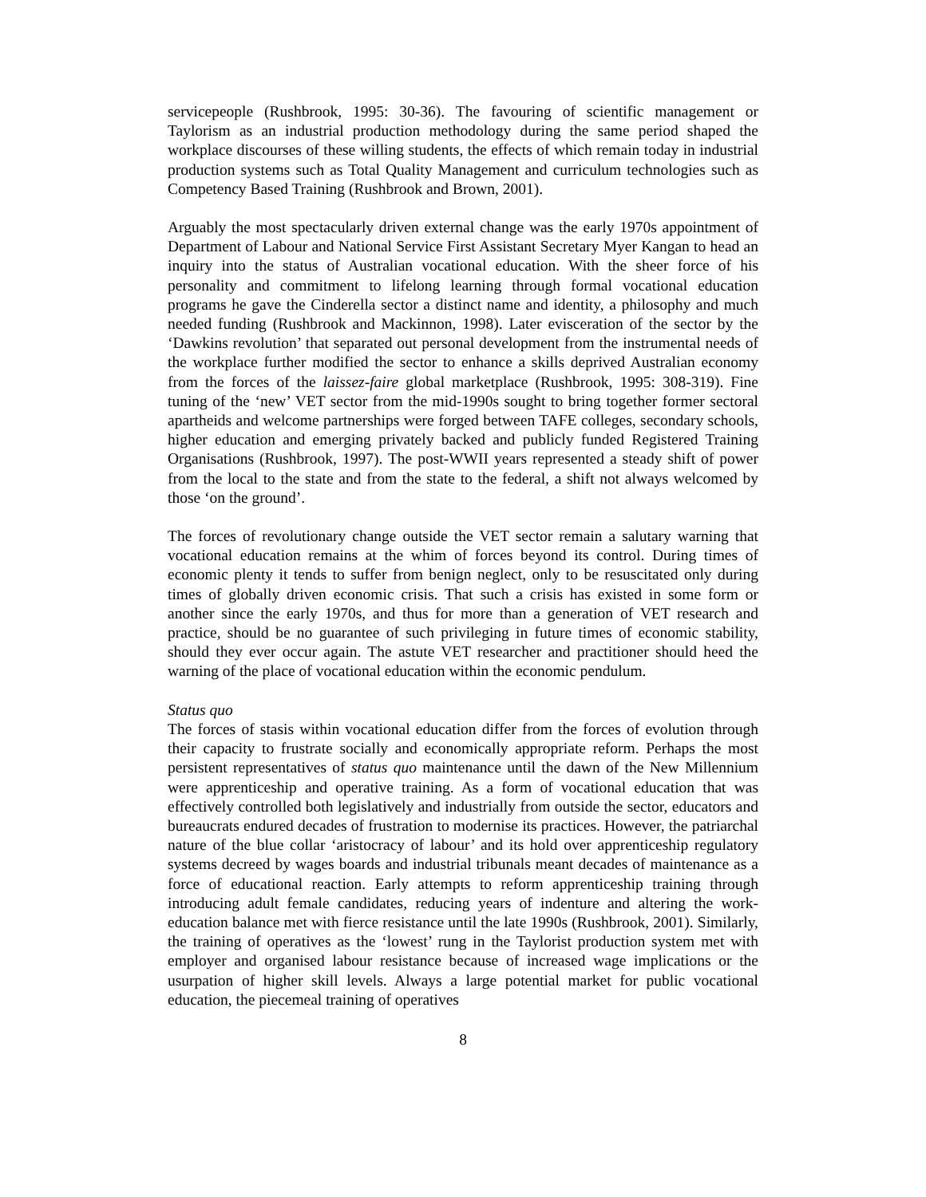servicepeople (Rushbrook, 1995: 30-36). The favouring of scientific management or Taylorism as an industrial production methodology during the same period shaped the workplace discourses of these willing students, the effects of which remain today in industrial production systems such as Total Quality Management and curriculum technologies such as Competency Based Training (Rushbrook and Brown, 2001).
Arguably the most spectacularly driven external change was the early 1970s appointment of Department of Labour and National Service First Assistant Secretary Myer Kangan to head an inquiry into the status of Australian vocational education. With the sheer force of his personality and commitment to lifelong learning through formal vocational education programs he gave the Cinderella sector a distinct name and identity, a philosophy and much needed funding (Rushbrook and Mackinnon, 1998). Later evisceration of the sector by the ‘Dawkins revolution’ that separated out personal development from the instrumental needs of the workplace further modified the sector to enhance a skills deprived Australian economy from the forces of the laissez-faire global marketplace (Rushbrook, 1995: 308-319). Fine tuning of the ‘new’ VET sector from the mid-1990s sought to bring together former sectoral apartheids and welcome partnerships were forged between TAFE colleges, secondary schools, higher education and emerging privately backed and publicly funded Registered Training Organisations (Rushbrook, 1997). The post-WWII years represented a steady shift of power from the local to the state and from the state to the federal, a shift not always welcomed by those ‘on the ground’.
The forces of revolutionary change outside the VET sector remain a salutary warning that vocational education remains at the whim of forces beyond its control. During times of economic plenty it tends to suffer from benign neglect, only to be resuscitated only during times of globally driven economic crisis. That such a crisis has existed in some form or another since the early 1970s, and thus for more than a generation of VET research and practice, should be no guarantee of such privileging in future times of economic stability, should they ever occur again. The astute VET researcher and practitioner should heed the warning of the place of vocational education within the economic pendulum.
Status quo
The forces of stasis within vocational education differ from the forces of evolution through their capacity to frustrate socially and economically appropriate reform. Perhaps the most persistent representatives of status quo maintenance until the dawn of the New Millennium were apprenticeship and operative training. As a form of vocational education that was effectively controlled both legislatively and industrially from outside the sector, educators and bureaucrats endured decades of frustration to modernise its practices. However, the patriarchal nature of the blue collar ‘aristocracy of labour’ and its hold over apprenticeship regulatory systems decreed by wages boards and industrial tribunals meant decades of maintenance as a force of educational reaction. Early attempts to reform apprenticeship training through introducing adult female candidates, reducing years of indenture and altering the work-education balance met with fierce resistance until the late 1990s (Rushbrook, 2001). Similarly, the training of operatives as the ‘lowest’ rung in the Taylorist production system met with employer and organised labour resistance because of increased wage implications or the usurpation of higher skill levels. Always a large potential market for public vocational education, the piecemeal training of operatives
8